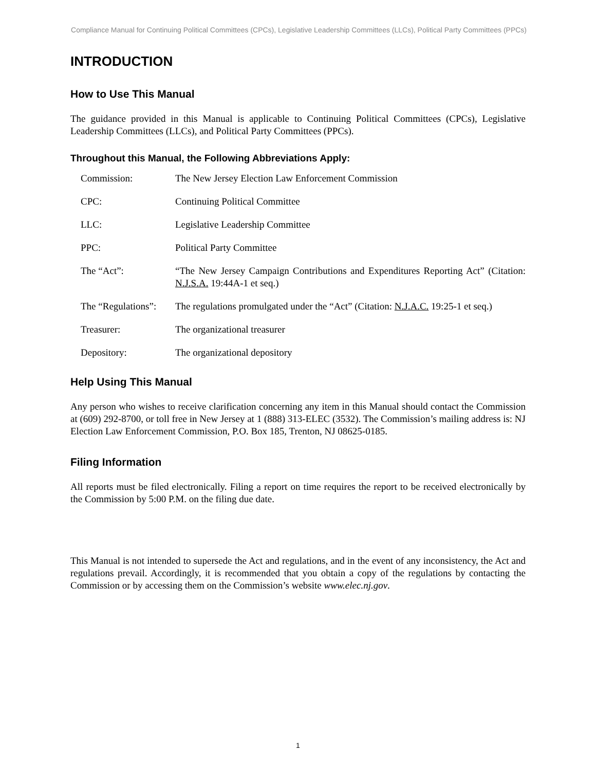Compliance Manual for Continuing Political Committees (CPCs), Legislative Leadership Committees (LLCs), Political Party Committees (PPCs)
INTRODUCTION
How to Use This Manual
The guidance provided in this Manual is applicable to Continuing Political Committees (CPCs), Legislative Leadership Committees (LLCs), and Political Party Committees (PPCs).
Throughout this Manual, the Following Abbreviations Apply:
| Commission: | The New Jersey Election Law Enforcement Commission |
| CPC: | Continuing Political Committee |
| LLC: | Legislative Leadership Committee |
| PPC: | Political Party Committee |
| The “Act”: | “The New Jersey Campaign Contributions and Expenditures Reporting Act” (Citation: N.J.S.A. 19:44A-1 et seq.) |
| The “Regulations”: | The regulations promulgated under the “Act” (Citation: N.J.A.C. 19:25-1 et seq.) |
| Treasurer: | The organizational treasurer |
| Depository: | The organizational depository |
Help Using This Manual
Any person who wishes to receive clarification concerning any item in this Manual should contact the Commission at (609) 292-8700, or toll free in New Jersey at 1 (888) 313-ELEC (3532). The Commission’s mailing address is: NJ Election Law Enforcement Commission, P.O. Box 185, Trenton, NJ 08625-0185.
Filing Information
All reports must be filed electronically. Filing a report on time requires the report to be received electronically by the Commission by 5:00 P.M. on the filing due date.
This Manual is not intended to supersede the Act and regulations, and in the event of any inconsistency, the Act and regulations prevail. Accordingly, it is recommended that you obtain a copy of the regulations by contacting the Commission or by accessing them on the Commission’s website www.elec.nj.gov.
1